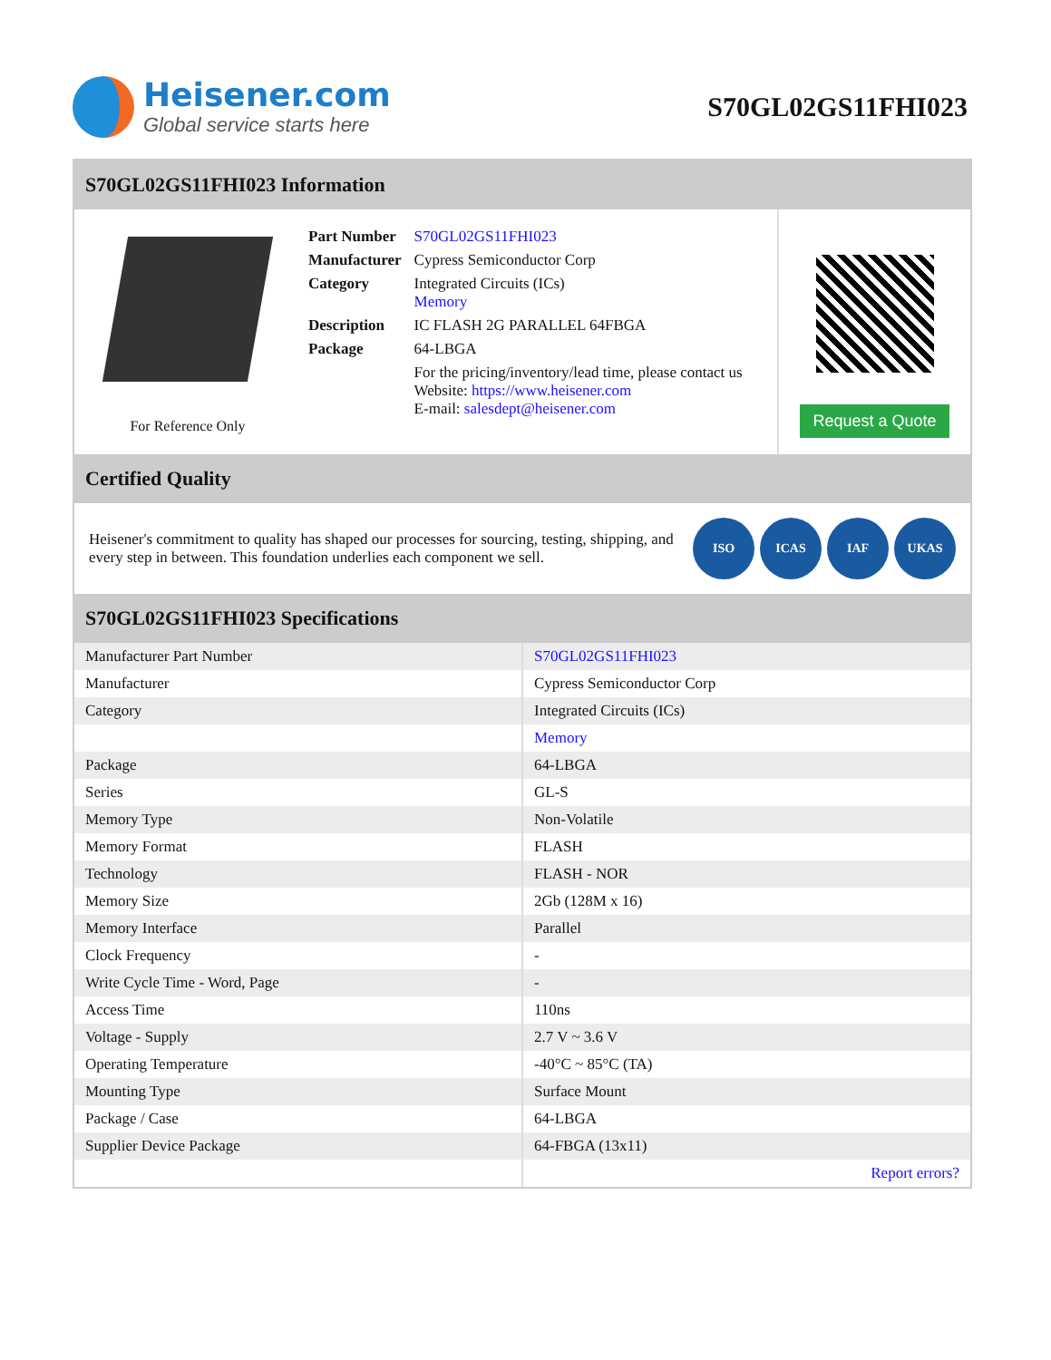Heisener.com
Global service starts here
S70GL02GS11FHI023
S70GL02GS11FHI023 Information
For Reference Only
| Part Number | S70GL02GS11FHI023 |
| Manufacturer | Cypress Semiconductor Corp |
| Category | Integrated Circuits (ICs) Memory |
| Description | IC FLASH 2G PARALLEL 64FBGA |
| Package | 64-LBGA |
| | For the pricing/inventory/lead time, please contact us Website: https://www.heisener.com E-mail: salesdept@heisener.com |
Request a Quote
Certified Quality
Heisener's commitment to quality has shaped our processes for sourcing, testing, shipping, and every step in between. This foundation underlies each component we sell.
ISO ICAS IAF UKAS
S70GL02GS11FHI023 Specifications
| Manufacturer Part Number | S70GL02GS11FHI023 |
| Manufacturer | Cypress Semiconductor Corp |
| Category | Integrated Circuits (ICs) |
| | Memory |
| Package | 64-LBGA |
| Series | GL-S |
| Memory Type | Non-Volatile |
| Memory Format | FLASH |
| Technology | FLASH - NOR |
| Memory Size | 2Gb (128M x 16) |
| Memory Interface | Parallel |
| Clock Frequency | - |
| Write Cycle Time - Word, Page | - |
| Access Time | 110ns |
| Voltage - Supply | 2.7 V ~ 3.6 V |
| Operating Temperature | -40°C ~ 85°C (TA) |
| Mounting Type | Surface Mount |
| Package / Case | 64-LBGA |
| Supplier Device Package | 64-FBGA (13x11) |
| | Report errors? |